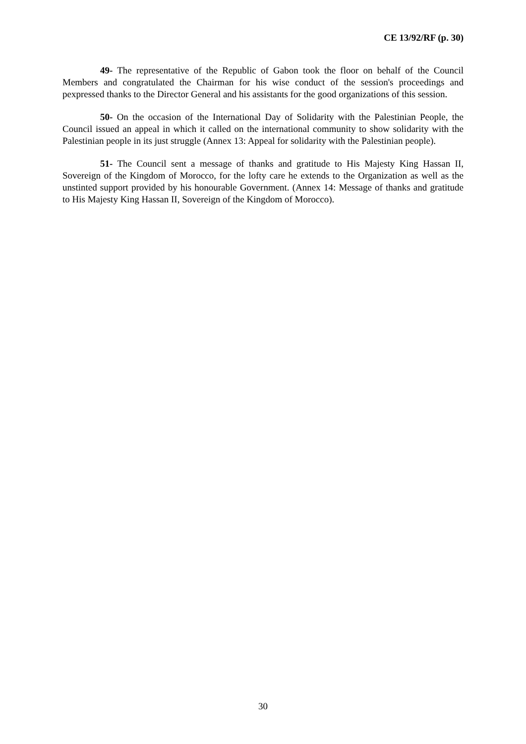CE 13/92/RF (p. 30)
49- The representative of the Republic of Gabon took the floor on behalf of the Council Members and congratulated the Chairman for his wise conduct of the session's proceedings and pexpressed thanks to the Director General and his assistants for the good organizations of this session.
50- On the occasion of the International Day of Solidarity with the Palestinian People, the Council issued an appeal in which it called on the international community to show solidarity with the Palestinian people in its just struggle (Annex 13: Appeal for solidarity with the Palestinian people).
51- The Council sent a message of thanks and gratitude to His Majesty King Hassan II, Sovereign of the Kingdom of Morocco, for the lofty care he extends to the Organization as well as the unstinted support provided by his honourable Government. (Annex 14: Message of thanks and gratitude to His Majesty King Hassan II, Sovereign of the Kingdom of Morocco).
30